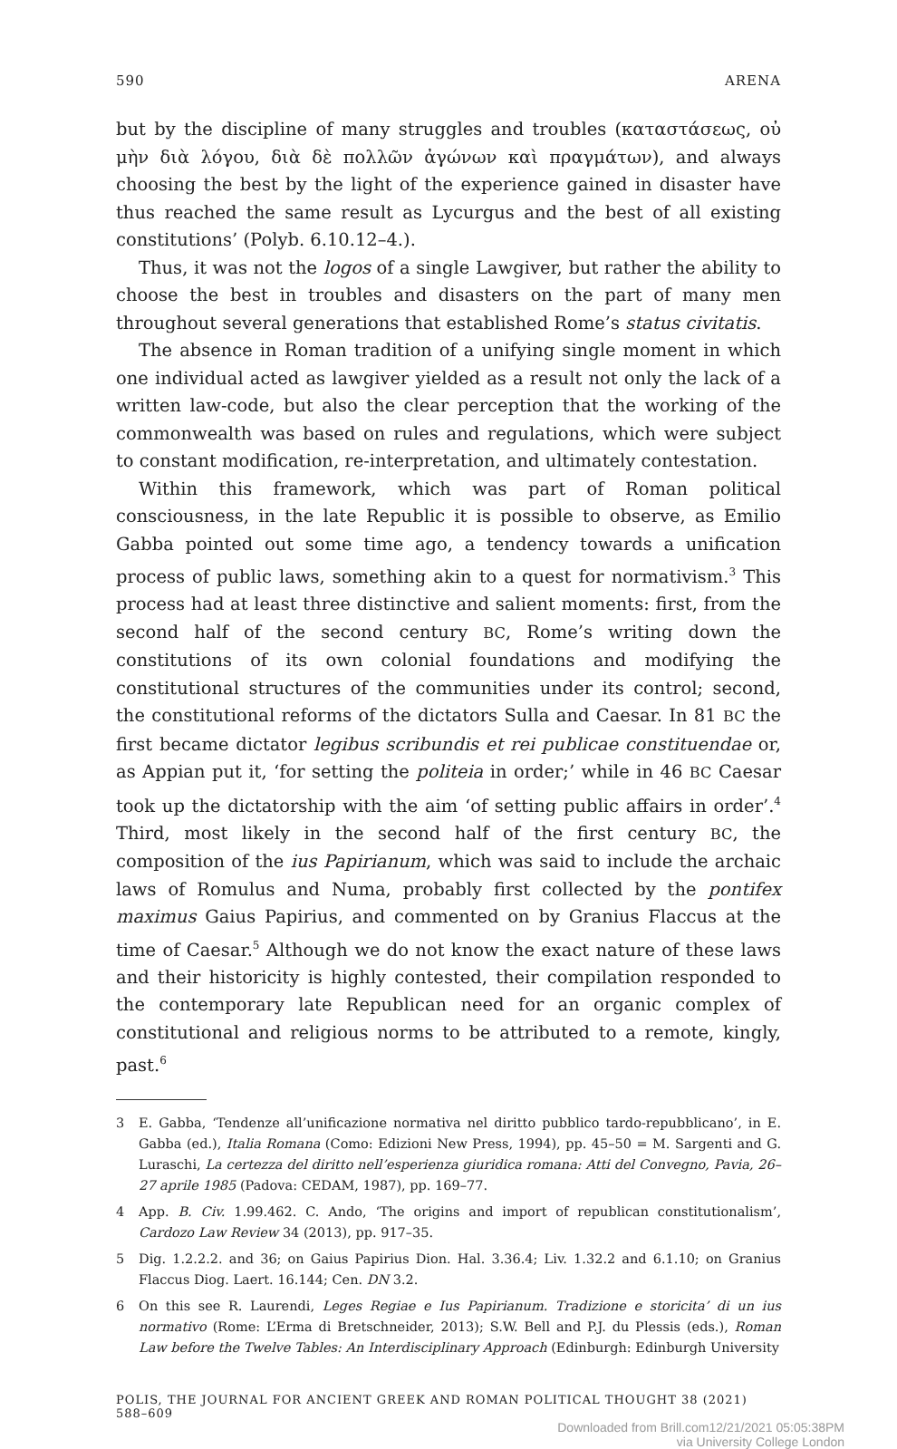590 ARENA
but by the discipline of many struggles and troubles (καταστάσεως, οὐ μὴν διὰ λόγου, διὰ δὲ πολλῶν ἀγώνων καὶ πραγμάτων), and always choosing the best by the light of the experience gained in disaster have thus reached the same result as Lycurgus and the best of all existing constitutions’ (Polyb. 6.10.12–4.).
Thus, it was not the logos of a single Lawgiver, but rather the ability to choose the best in troubles and disasters on the part of many men throughout several generations that established Rome’s status civitatis.
The absence in Roman tradition of a unifying single moment in which one individual acted as lawgiver yielded as a result not only the lack of a written law-code, but also the clear perception that the working of the commonwealth was based on rules and regulations, which were subject to constant modification, re-interpretation, and ultimately contestation.
Within this framework, which was part of Roman political consciousness, in the late Republic it is possible to observe, as Emilio Gabba pointed out some time ago, a tendency towards a unification process of public laws, something akin to a quest for normativism.<sup>3</sup> This process had at least three distinctive and salient moments: first, from the second half of the second century BC, Rome’s writing down the constitutions of its own colonial foundations and modifying the constitutional structures of the communities under its control; second, the constitutional reforms of the dictators Sulla and Caesar. In 81 BC the first became dictator legibus scribundis et rei publicae constituendae or, as Appian put it, ‘for setting the politeia in order;’ while in 46 BC Caesar took up the dictatorship with the aim ‘of setting public affairs in order’.<sup>4</sup> Third, most likely in the second half of the first century BC, the composition of the ius Papirianum, which was said to include the archaic laws of Romulus and Numa, probably first collected by the pontifex maximus Gaius Papirius, and commented on by Granius Flaccus at the time of Caesar.<sup>5</sup> Although we do not know the exact nature of these laws and their historicity is highly contested, their compilation responded to the contemporary late Republican need for an organic complex of constitutional and religious norms to be attributed to a remote, kingly, past.<sup>6</sup>
3 E. Gabba, ‘Tendenze all’unificazione normativa nel diritto pubblico tardo-repubblicano’, in E. Gabba (ed.), Italia Romana (Como: Edizioni New Press, 1994), pp. 45–50 = M. Sargenti and G. Luraschi, La certezza del diritto nell’esperienza giuridica romana: Atti del Convegno, Pavia, 26–27 aprile 1985 (Padova: CEDAM, 1987), pp. 169–77.
4 App. B. Civ. 1.99.462. C. Ando, ‘The origins and import of republican constitutionalism’, Cardozo Law Review 34 (2013), pp. 917–35.
5 Dig. 1.2.2.2. and 36; on Gaius Papirius Dion. Hal. 3.36.4; Liv. 1.32.2 and 6.1.10; on Granius Flaccus Diog. Laert. 16.144; Cen. DN 3.2.
6 On this see R. Laurendi, Leges Regiae e Ius Papirianum. Tradizione e storicita’ di un ius normativo (Rome: L’Erma di Bretschneider, 2013); S.W. Bell and P.J. du Plessis (eds.), Roman Law before the Twelve Tables: An Interdisciplinary Approach (Edinburgh: Edinburgh University
POLIS, THE JOURNAL FOR ANCIENT GREEK AND ROMAN POLITICAL THOUGHT 38 (2021) 588–609
Downloaded from Brill.com12/21/2021 05:05:38PM
via University College London